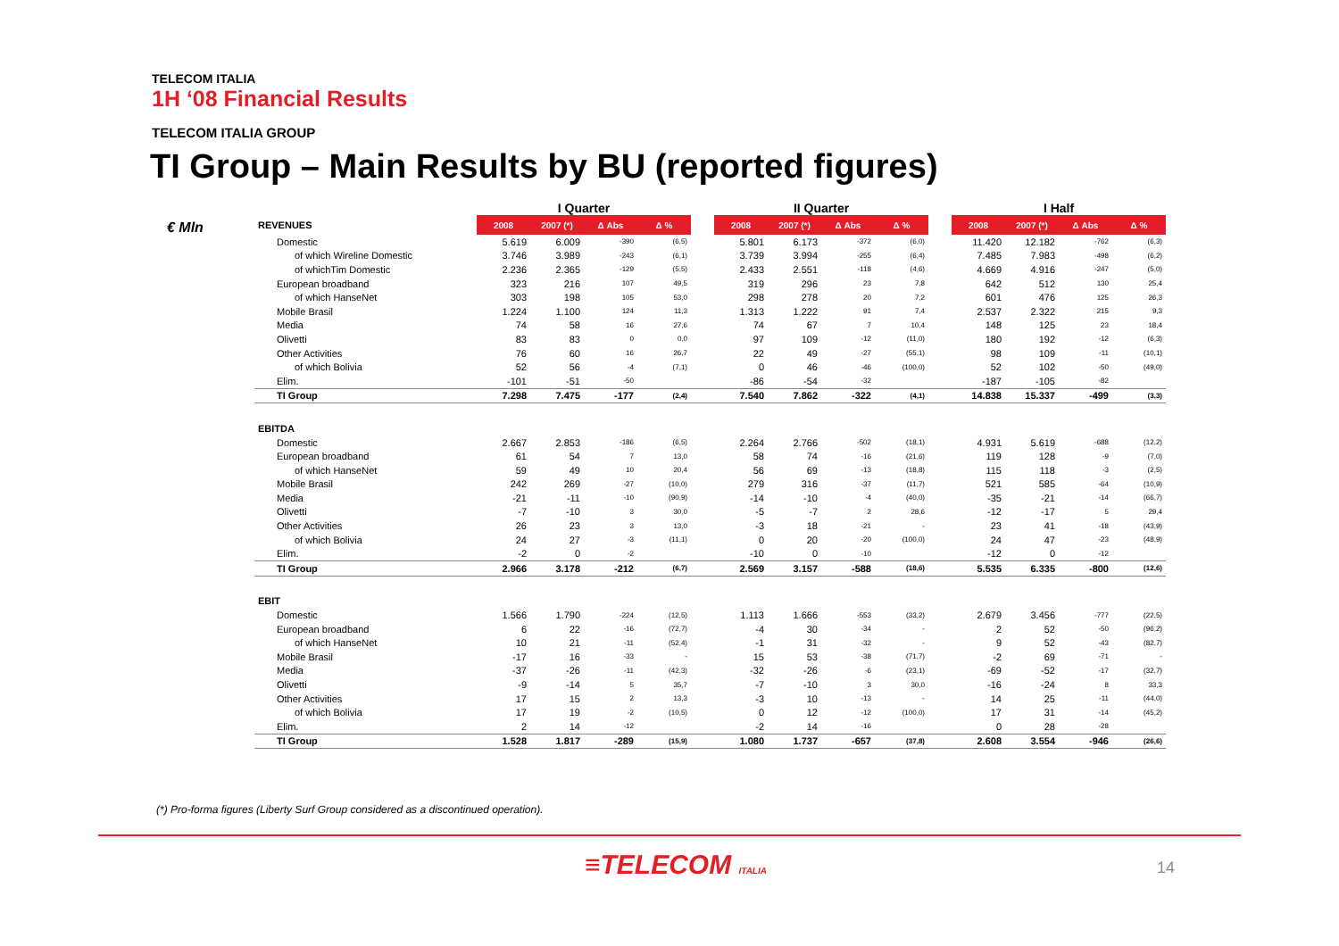TELECOM ITALIA
1H ‘08 Financial Results
TELECOM ITALIA GROUP
TI Group – Main Results by BU (reported figures)
€ Mln
| | I Quarter | | | | | II Quarter | | | | | I Half | | | |
| REVENUES | 2008 | 2007 (*) | Δ Abs | Δ % | | 2008 | 2007 (*) | Δ Abs | Δ % | | 2008 | 2007 (*) | Δ Abs | Δ % |
| Domestic | 5.619 | 6.009 | -390 | (6,5) | | 5.801 | 6.173 | -372 | (6,0) | | 11.420 | 12.182 | -762 | (6,3) |
| of which Wireline Domestic | 3.746 | 3.989 | -243 | (6,1) | | 3.739 | 3.994 | -255 | (6,4) | | 7.485 | 7.983 | -498 | (6,2) |
| of whichTim Domestic | 2.236 | 2.365 | -129 | (5,5) | | 2.433 | 2.551 | -118 | (4,6) | | 4.669 | 4.916 | -247 | (5,0) |
| European broadband | 323 | 216 | 107 | 49,5 | | 319 | 296 | 23 | 7,8 | | 642 | 512 | 130 | 25,4 |
| of which HanseNet | 303 | 198 | 105 | 53,0 | | 298 | 278 | 20 | 7,2 | | 601 | 476 | 125 | 26,3 |
| Mobile Brasil | 1.224 | 1.100 | 124 | 11,3 | | 1.313 | 1.222 | 91 | 7,4 | | 2.537 | 2.322 | 215 | 9,3 |
| Media | 74 | 58 | 16 | 27,6 | | 74 | 67 | 7 | 10,4 | | 148 | 125 | 23 | 18,4 |
| Olivetti | 83 | 83 | 0 | 0,0 | | 97 | 109 | -12 | (11,0) | | 180 | 192 | -12 | (6,3) |
| Other Activities | 76 | 60 | 16 | 26,7 | | 22 | 49 | -27 | (55,1) | | 98 | 109 | -11 | (10,1) |
| of which Bolivia | 52 | 56 | -4 | (7,1) | | 0 | 46 | -46 | (100,0) | | 52 | 102 | -50 | (49,0) |
| Elim. | -101 | -51 | -50 | | | -86 | -54 | -32 | | | -187 | -105 | -82 | |
| TI Group | 7.298 | 7.475 | -177 | (2,4) | | 7.540 | 7.862 | -322 | (4,1) | | 14.838 | 15.337 | -499 | (3,3) |
| EBITDA | | | | | | | | | | | | | | |
| Domestic | 2.667 | 2.853 | -186 | (6,5) | | 2.264 | 2.766 | -502 | (18,1) | | 4.931 | 5.619 | -688 | (12,2) |
| European broadband | 61 | 54 | 7 | 13,0 | | 58 | 74 | -16 | (21,6) | | 119 | 128 | -9 | (7,0) |
| of which HanseNet | 59 | 49 | 10 | 20,4 | | 56 | 69 | -13 | (18,8) | | 115 | 118 | -3 | (2,5) |
| Mobile Brasil | 242 | 269 | -27 | (10,0) | | 279 | 316 | -37 | (11,7) | | 521 | 585 | -64 | (10,9) |
| Media | -21 | -11 | -10 | (90,9) | | -14 | -10 | -4 | (40,0) | | -35 | -21 | -14 | (66,7) |
| Olivetti | -7 | -10 | 3 | 30,0 | | -5 | -7 | 2 | 28,6 | | -12 | -17 | 5 | 29,4 |
| Other Activities | 26 | 23 | 3 | 13,0 | | -3 | 18 | -21 | - | | 23 | 41 | -18 | (43,9) |
| of which Bolivia | 24 | 27 | -3 | (11,1) | | 0 | 20 | -20 | (100,0) | | 24 | 47 | -23 | (48,9) |
| Elim. | -2 | 0 | -2 | | | -10 | 0 | -10 | | | -12 | 0 | -12 | |
| TI Group | 2.966 | 3.178 | -212 | (6,7) | | 2.569 | 3.157 | -588 | (18,6) | | 5.535 | 6.335 | -800 | (12,6) |
| EBIT | | | | | | | | | | | | | | |
| Domestic | 1.566 | 1.790 | -224 | (12,5) | | 1.113 | 1.666 | -553 | (33,2) | | 2.679 | 3.456 | -777 | (22,5) |
| European broadband | 6 | 22 | -16 | (72,7) | | -4 | 30 | -34 | - | | 2 | 52 | -50 | (96,2) |
| of which HanseNet | 10 | 21 | -11 | (52,4) | | -1 | 31 | -32 | - | | 9 | 52 | -43 | (82,7) |
| Mobile Brasil | -17 | 16 | -33 | - | | 15 | 53 | -38 | (71,7) | | -2 | 69 | -71 | - |
| Media | -37 | -26 | -11 | (42,3) | | -32 | -26 | -6 | (23,1) | | -69 | -52 | -17 | (32,7) |
| Olivetti | -9 | -14 | 5 | 35,7 | | -7 | -10 | 3 | 30,0 | | -16 | -24 | 8 | 33,3 |
| Other Activities | 17 | 15 | 2 | 13,3 | | -3 | 10 | -13 | - | | 14 | 25 | -11 | (44,0) |
| of which Bolivia | 17 | 19 | -2 | (10,5) | | 0 | 12 | -12 | (100,0) | | 17 | 31 | -14 | (45,2) |
| Elim. | 2 | 14 | -12 | | | -2 | 14 | -16 | | | 0 | 28 | -28 | |
| TI Group | 1.528 | 1.817 | -289 | (15,9) | | 1.080 | 1.737 | -657 | (37,8) | | 2.608 | 3.554 | -946 | (26,6) |
(*) Pro-forma figures (Liberty Surf Group considered as a discontinued operation).
≡TELECOM ITALIA 14